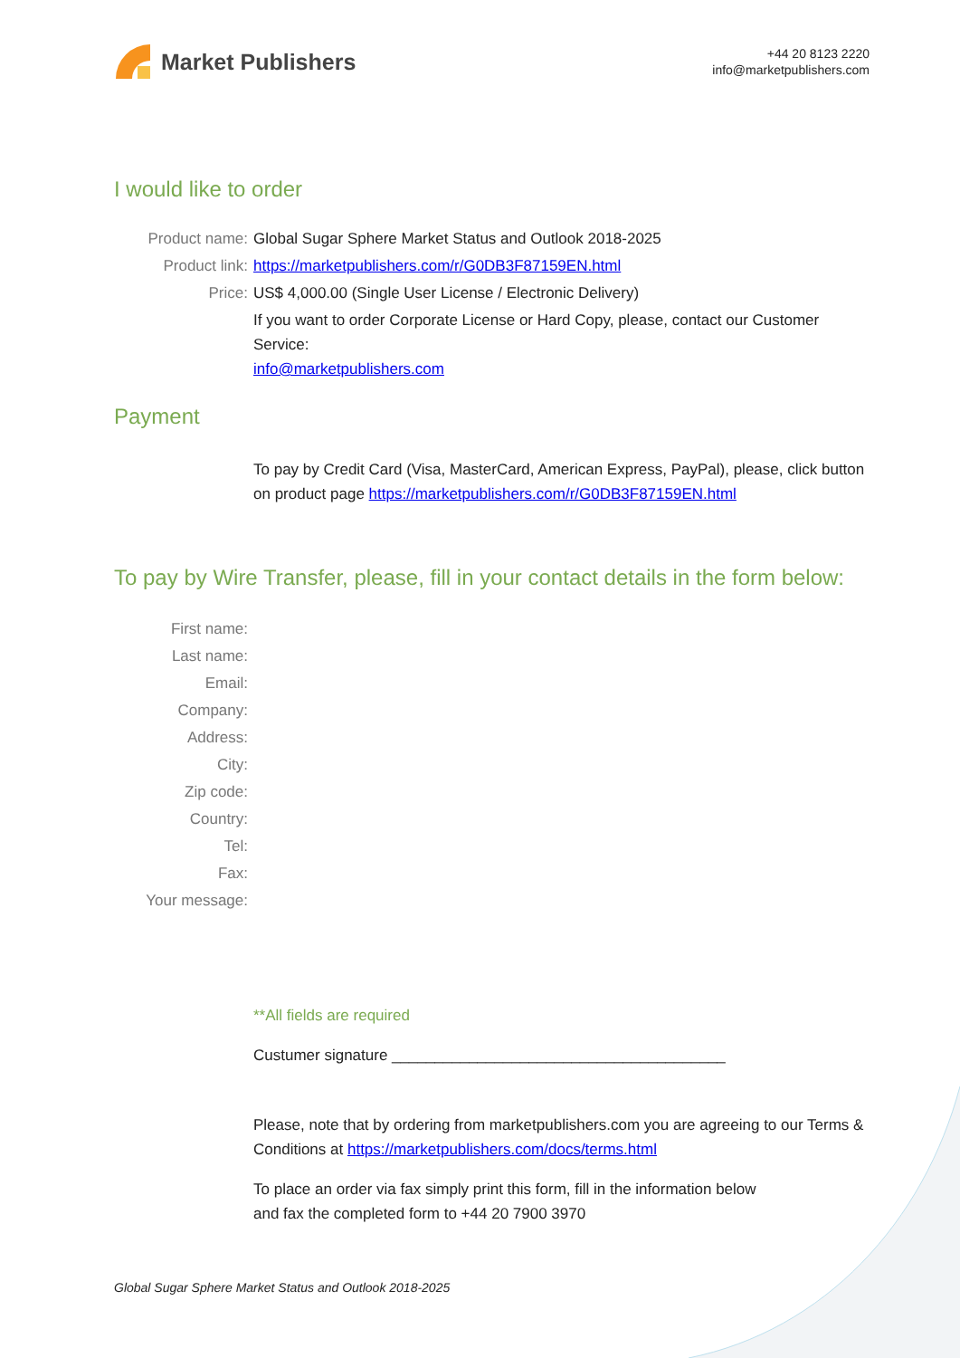Market Publishers
+44 20 8123 2220
info@marketpublishers.com
I would like to order
Product name: Global Sugar Sphere Market Status and Outlook 2018-2025
Product link: https://marketpublishers.com/r/G0DB3F87159EN.html
Price: US$ 4,000.00 (Single User License / Electronic Delivery)
If you want to order Corporate License or Hard Copy, please, contact our Customer Service:
info@marketpublishers.com
Payment
To pay by Credit Card (Visa, MasterCard, American Express, PayPal), please, click button on product page https://marketpublishers.com/r/G0DB3F87159EN.html
To pay by Wire Transfer, please, fill in your contact details in the form below:
First name:
Last name:
Email:
Company:
Address:
City:
Zip code:
Country:
Tel:
Fax:
Your message:
**All fields are required
Custumer signature _______________________________________
Please, note that by ordering from marketpublishers.com you are agreeing to our Terms & Conditions at https://marketpublishers.com/docs/terms.html
To place an order via fax simply print this form, fill in the information below
and fax the completed form to +44 20 7900 3970
Global Sugar Sphere Market Status and Outlook 2018-2025